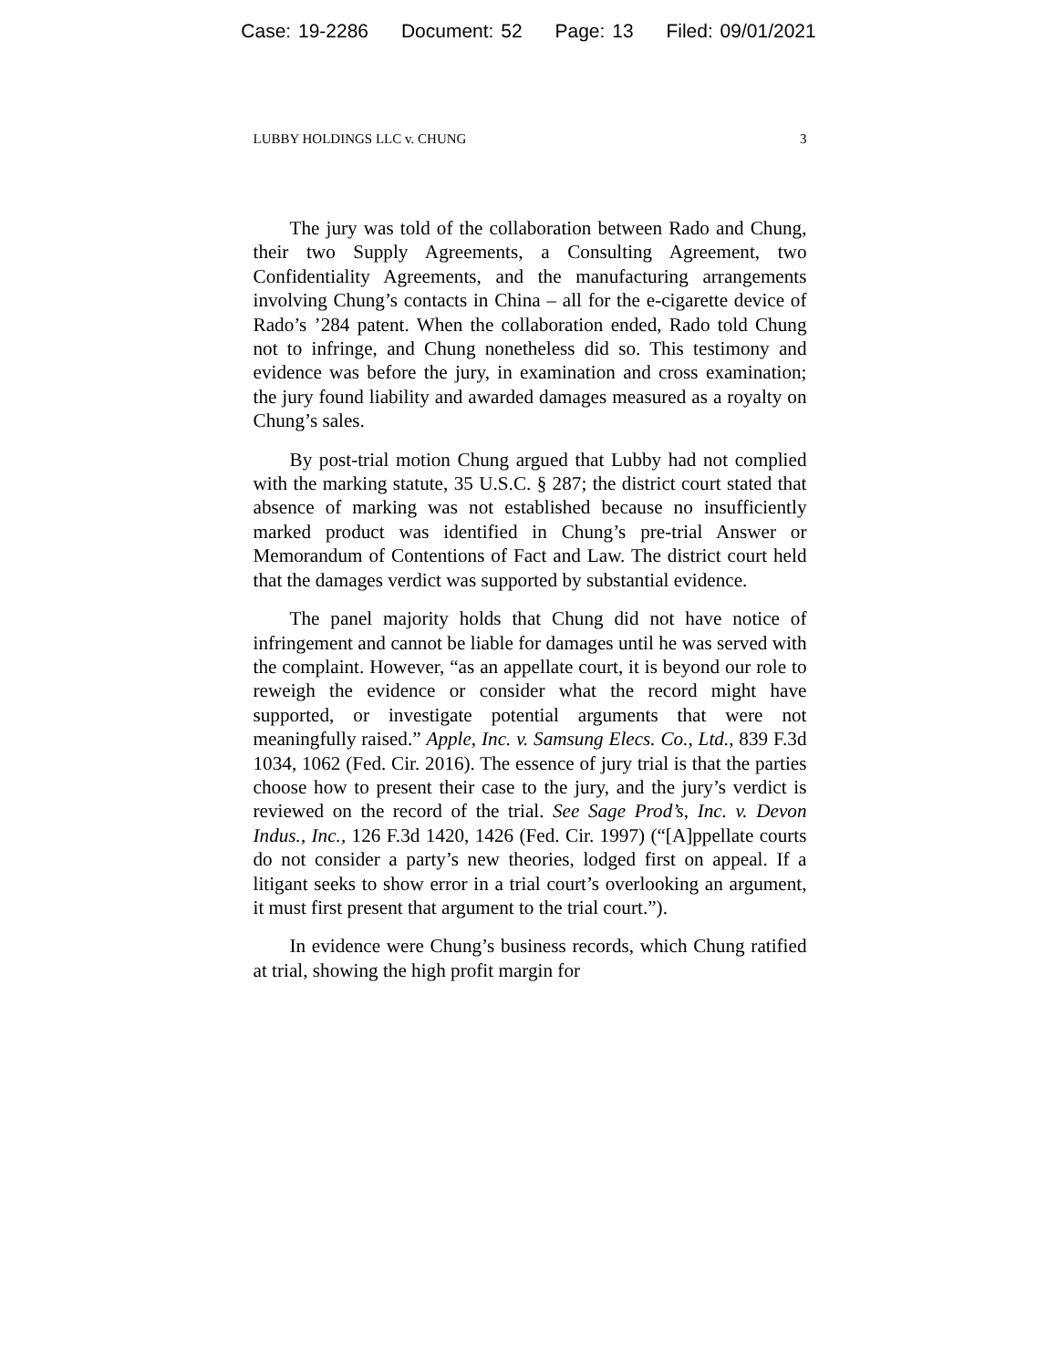Case: 19-2286 Document: 52 Page: 13 Filed: 09/01/2021
LUBBY HOLDINGS LLC v. CHUNG 3
The jury was told of the collaboration between Rado and Chung, their two Supply Agreements, a Consulting Agreement, two Confidentiality Agreements, and the manufacturing arrangements involving Chung’s contacts in China – all for the e-cigarette device of Rado’s ’284 patent. When the collaboration ended, Rado told Chung not to infringe, and Chung nonetheless did so. This testimony and evidence was before the jury, in examination and cross examination; the jury found liability and awarded damages measured as a royalty on Chung’s sales.
By post-trial motion Chung argued that Lubby had not complied with the marking statute, 35 U.S.C. § 287; the district court stated that absence of marking was not established because no insufficiently marked product was identified in Chung’s pre-trial Answer or Memorandum of Contentions of Fact and Law. The district court held that the damages verdict was supported by substantial evidence.
The panel majority holds that Chung did not have notice of infringement and cannot be liable for damages until he was served with the complaint. However, “as an appellate court, it is beyond our role to reweigh the evidence or consider what the record might have supported, or investigate potential arguments that were not meaningfully raised.” Apple, Inc. v. Samsung Elecs. Co., Ltd., 839 F.3d 1034, 1062 (Fed. Cir. 2016). The essence of jury trial is that the parties choose how to present their case to the jury, and the jury’s verdict is reviewed on the record of the trial. See Sage Prod’s, Inc. v. Devon Indus., Inc., 126 F.3d 1420, 1426 (Fed. Cir. 1997) (“[A]ppellate courts do not consider a party’s new theories, lodged first on appeal. If a litigant seeks to show error in a trial court’s overlooking an argument, it must first present that argument to the trial court.”).
In evidence were Chung’s business records, which Chung ratified at trial, showing the high profit margin for